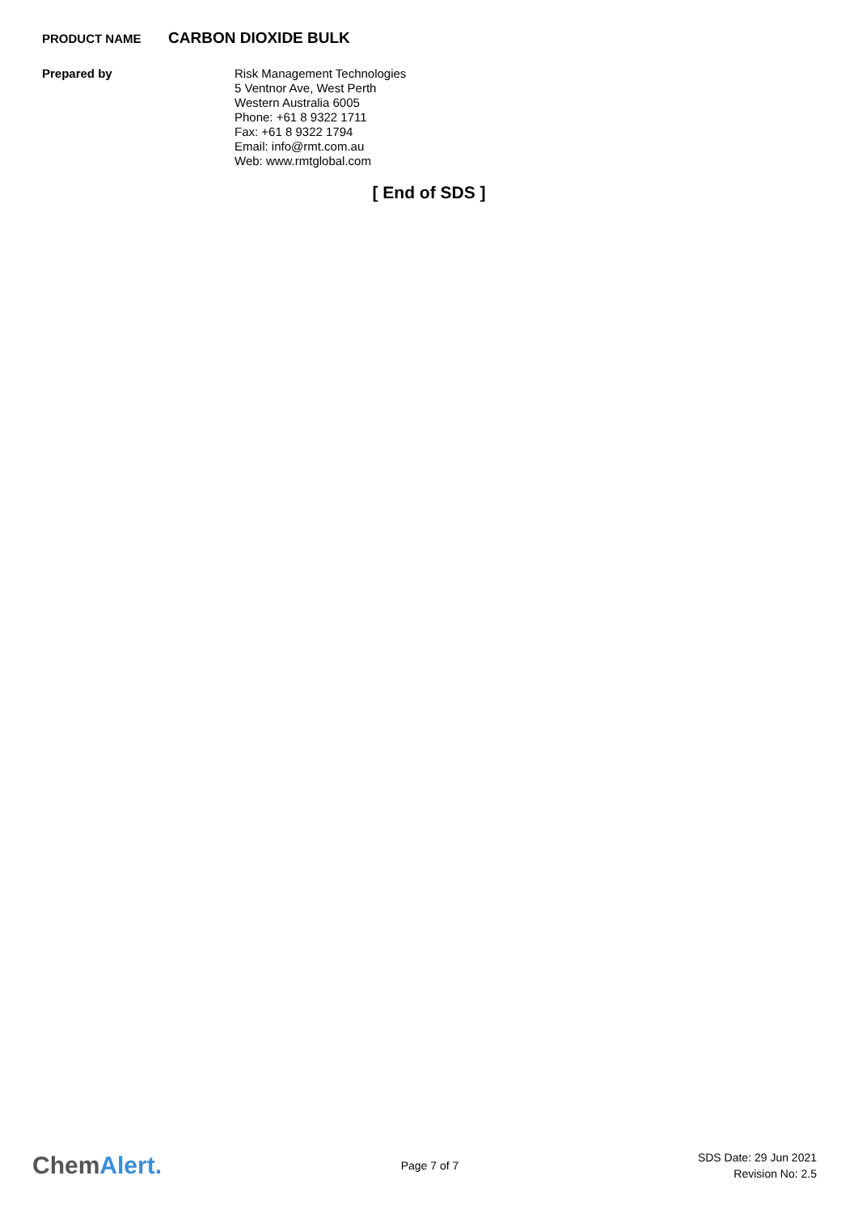PRODUCT NAME
CARBON DIOXIDE BULK
Prepared by
Risk Management Technologies
5 Ventnor Ave, West Perth
Western Australia 6005
Phone: +61 8 9322 1711
Fax: +61 8 9322 1794
Email: info@rmt.com.au
Web: www.rmtglobal.com
[ End of SDS ]
ChemAlert.
Page 7 of 7
SDS Date: 29 Jun 2021
Revision No: 2.5